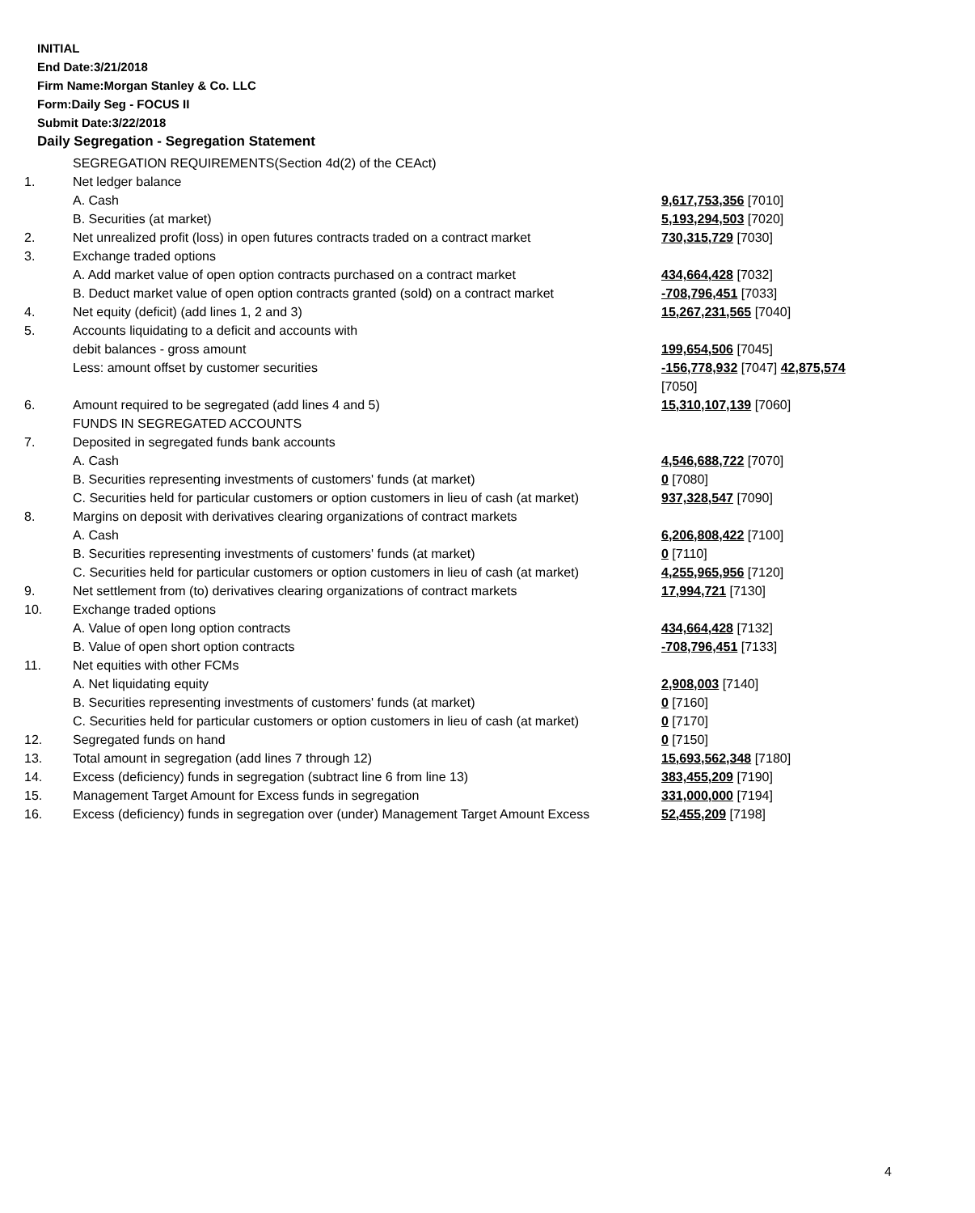INITIAL
End Date:3/21/2018
Firm Name:Morgan Stanley & Co. LLC
Form:Daily Seg - FOCUS II
Submit Date:3/22/2018
Daily Segregation - Segregation Statement
| | SEGREGATION REQUIREMENTS(Section 4d(2) of the CEAct) | |
| 1. | Net ledger balance | |
| | A. Cash | 9,617,753,356 [7010] |
| | B. Securities (at market) | 5,193,294,503 [7020] |
| 2. | Net unrealized profit (loss) in open futures contracts traded on a contract market | 730,315,729 [7030] |
| 3. | Exchange traded options | |
| | A. Add market value of open option contracts purchased on a contract market | 434,664,428 [7032] |
| | B. Deduct market value of open option contracts granted (sold) on a contract market | -708,796,451 [7033] |
| 4. | Net equity (deficit) (add lines 1, 2 and 3) | 15,267,231,565 [7040] |
| 5. | Accounts liquidating to a deficit and accounts with | |
| | debit balances - gross amount | 199,654,506 [7045] |
| | Less: amount offset by customer securities | -156,778,932 [7047] 42,875,574 [7050] |
| 6. | Amount required to be segregated (add lines 4 and 5) | 15,310,107,139 [7060] |
| | FUNDS IN SEGREGATED ACCOUNTS | |
| 7. | Deposited in segregated funds bank accounts | |
| | A. Cash | 4,546,688,722 [7070] |
| | B. Securities representing investments of customers' funds (at market) | 0 [7080] |
| | C. Securities held for particular customers or option customers in lieu of cash (at market) | 937,328,547 [7090] |
| 8. | Margins on deposit with derivatives clearing organizations of contract markets | |
| | A. Cash | 6,206,808,422 [7100] |
| | B. Securities representing investments of customers' funds (at market) | 0 [7110] |
| | C. Securities held for particular customers or option customers in lieu of cash (at market) | 4,255,965,956 [7120] |
| 9. | Net settlement from (to) derivatives clearing organizations of contract markets | 17,994,721 [7130] |
| 10. | Exchange traded options | |
| | A. Value of open long option contracts | 434,664,428 [7132] |
| | B. Value of open short option contracts | -708,796,451 [7133] |
| 11. | Net equities with other FCMs | |
| | A. Net liquidating equity | 2,908,003 [7140] |
| | B. Securities representing investments of customers' funds (at market) | 0 [7160] |
| | C. Securities held for particular customers or option customers in lieu of cash (at market) | 0 [7170] |
| 12. | Segregated funds on hand | 0 [7150] |
| 13. | Total amount in segregation (add lines 7 through 12) | 15,693,562,348 [7180] |
| 14. | Excess (deficiency) funds in segregation (subtract line 6 from line 13) | 383,455,209 [7190] |
| 15. | Management Target Amount for Excess funds in segregation | 331,000,000 [7194] |
| 16. | Excess (deficiency) funds in segregation over (under) Management Target Amount Excess | 52,455,209 [7198] |
4